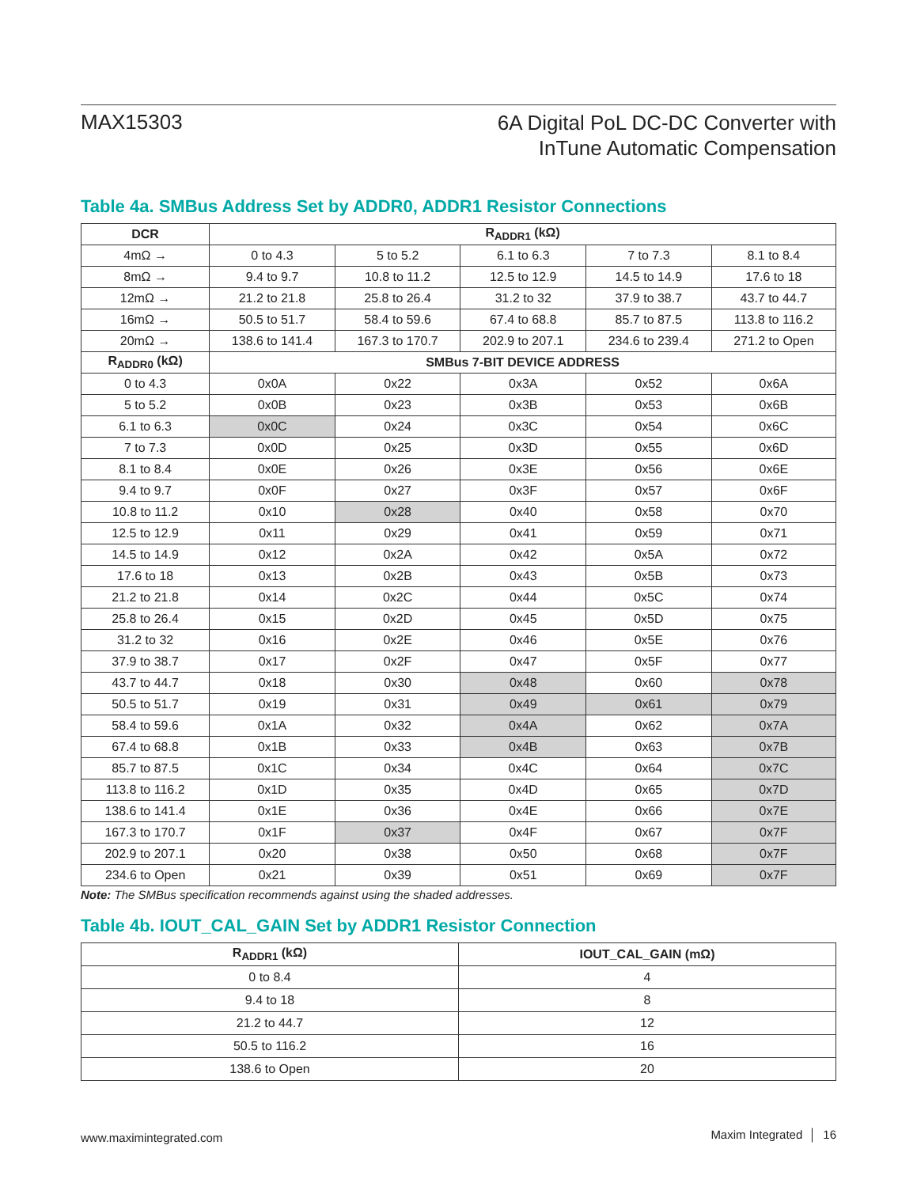MAX15303
6A Digital PoL DC-DC Converter with
InTune Automatic Compensation
Table 4a. SMBus Address Set by ADDR0, ADDR1 Resistor Connections
| DCR | R<sub>ADDR1</sub> (kΩ) | | | | |
| --- | --- | --- | --- | --- | --- |
| 4mΩ → | 0 to 4.3 | 5 to 5.2 | 6.1 to 6.3 | 7 to 7.3 | 8.1 to 8.4 |
| 8mΩ → | 9.4 to 9.7 | 10.8 to 11.2 | 12.5 to 12.9 | 14.5 to 14.9 | 17.6 to 18 |
| 12mΩ → | 21.2 to 21.8 | 25.8 to 26.4 | 31.2 to 32 | 37.9 to 38.7 | 43.7 to 44.7 |
| 16mΩ → | 50.5 to 51.7 | 58.4 to 59.6 | 67.4 to 68.8 | 85.7 to 87.5 | 113.8 to 116.2 |
| 20mΩ → | 138.6 to 141.4 | 167.3 to 170.7 | 202.9 to 207.1 | 234.6 to 239.4 | 271.2 to Open |
| R<sub>ADDR0</sub> (kΩ) | SMBus 7-BIT DEVICE ADDRESS | | | | |
| 0 to 4.3 | 0x0A | 0x22 | 0x3A | 0x52 | 0x6A |
| 5 to 5.2 | 0x0B | 0x23 | 0x3B | 0x53 | 0x6B |
| 6.1 to 6.3 | 0x0C | 0x24 | 0x3C | 0x54 | 0x6C |
| 7 to 7.3 | 0x0D | 0x25 | 0x3D | 0x55 | 0x6D |
| 8.1 to 8.4 | 0x0E | 0x26 | 0x3E | 0x56 | 0x6E |
| 9.4 to 9.7 | 0x0F | 0x27 | 0x3F | 0x57 | 0x6F |
| 10.8 to 11.2 | 0x10 | 0x28 | 0x40 | 0x58 | 0x70 |
| 12.5 to 12.9 | 0x11 | 0x29 | 0x41 | 0x59 | 0x71 |
| 14.5 to 14.9 | 0x12 | 0x2A | 0x42 | 0x5A | 0x72 |
| 17.6 to 18 | 0x13 | 0x2B | 0x43 | 0x5B | 0x73 |
| 21.2 to 21.8 | 0x14 | 0x2C | 0x44 | 0x5C | 0x74 |
| 25.8 to 26.4 | 0x15 | 0x2D | 0x45 | 0x5D | 0x75 |
| 31.2 to 32 | 0x16 | 0x2E | 0x46 | 0x5E | 0x76 |
| 37.9 to 38.7 | 0x17 | 0x2F | 0x47 | 0x5F | 0x77 |
| 43.7 to 44.7 | 0x18 | 0x30 | 0x48 | 0x60 | 0x78 |
| 50.5 to 51.7 | 0x19 | 0x31 | 0x49 | 0x61 | 0x79 |
| 58.4 to 59.6 | 0x1A | 0x32 | 0x4A | 0x62 | 0x7A |
| 67.4 to 68.8 | 0x1B | 0x33 | 0x4B | 0x63 | 0x7B |
| 85.7 to 87.5 | 0x1C | 0x34 | 0x4C | 0x64 | 0x7C |
| 113.8 to 116.2 | 0x1D | 0x35 | 0x4D | 0x65 | 0x7D |
| 138.6 to 141.4 | 0x1E | 0x36 | 0x4E | 0x66 | 0x7E |
| 167.3 to 170.7 | 0x1F | 0x37 | 0x4F | 0x67 | 0x7F |
| 202.9 to 207.1 | 0x20 | 0x38 | 0x50 | 0x68 | 0x7F |
| 234.6 to Open | 0x21 | 0x39 | 0x51 | 0x69 | 0x7F |
Note: The SMBus specification recommends against using the shaded addresses.
Table 4b. IOUT_CAL_GAIN Set by ADDR1 Resistor Connection
| R<sub>ADDR1</sub> (kΩ) | IOUT_CAL_GAIN (mΩ) |
| --- | --- |
| 0 to 8.4 | 4 |
| 9.4 to 18 | 8 |
| 21.2 to 44.7 | 12 |
| 50.5 to 116.2 | 16 |
| 138.6 to Open | 20 |
www.maximintegrated.com
Maxim Integrated │ 16